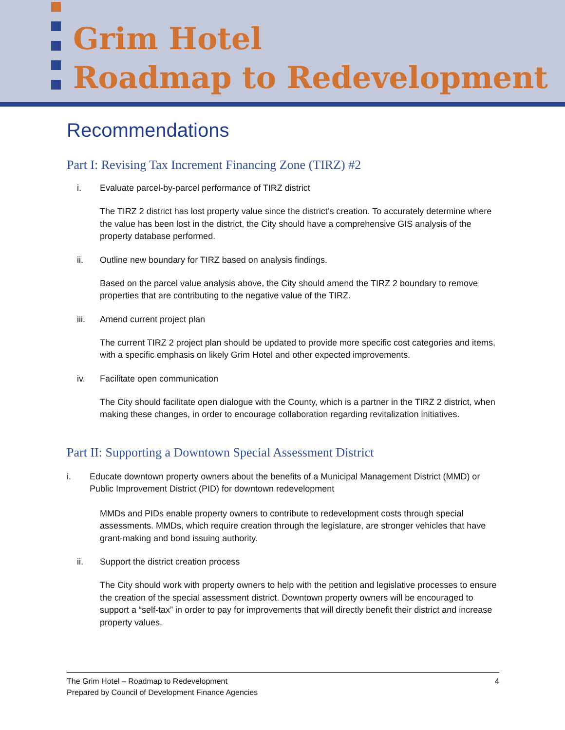Grim Hotel
Roadmap to Redevelopment
Recommendations
Part I: Revising Tax Increment Financing Zone (TIRZ) #2
i. Evaluate parcel-by-parcel performance of TIRZ district
The TIRZ 2 district has lost property value since the district’s creation. To accurately determine where the value has been lost in the district, the City should have a comprehensive GIS analysis of the property database performed.
ii. Outline new boundary for TIRZ based on analysis findings.
Based on the parcel value analysis above, the City should amend the TIRZ 2 boundary to remove properties that are contributing to the negative value of the TIRZ.
iii. Amend current project plan
The current TIRZ 2 project plan should be updated to provide more specific cost categories and items, with a specific emphasis on likely Grim Hotel and other expected improvements.
iv. Facilitate open communication
The City should facilitate open dialogue with the County, which is a partner in the TIRZ 2 district, when making these changes, in order to encourage collaboration regarding revitalization initiatives.
Part II: Supporting a Downtown Special Assessment District
i. Educate downtown property owners about the benefits of a Municipal Management District (MMD) or Public Improvement District (PID) for downtown redevelopment
MMDs and PIDs enable property owners to contribute to redevelopment costs through special assessments. MMDs, which require creation through the legislature, are stronger vehicles that have grant-making and bond issuing authority.
ii. Support the district creation process
The City should work with property owners to help with the petition and legislative processes to ensure the creation of the special assessment district. Downtown property owners will be encouraged to support a “self-tax” in order to pay for improvements that will directly benefit their district and increase property values.
The Grim Hotel – Roadmap to Redevelopment
Prepared by Council of Development Finance Agencies
4